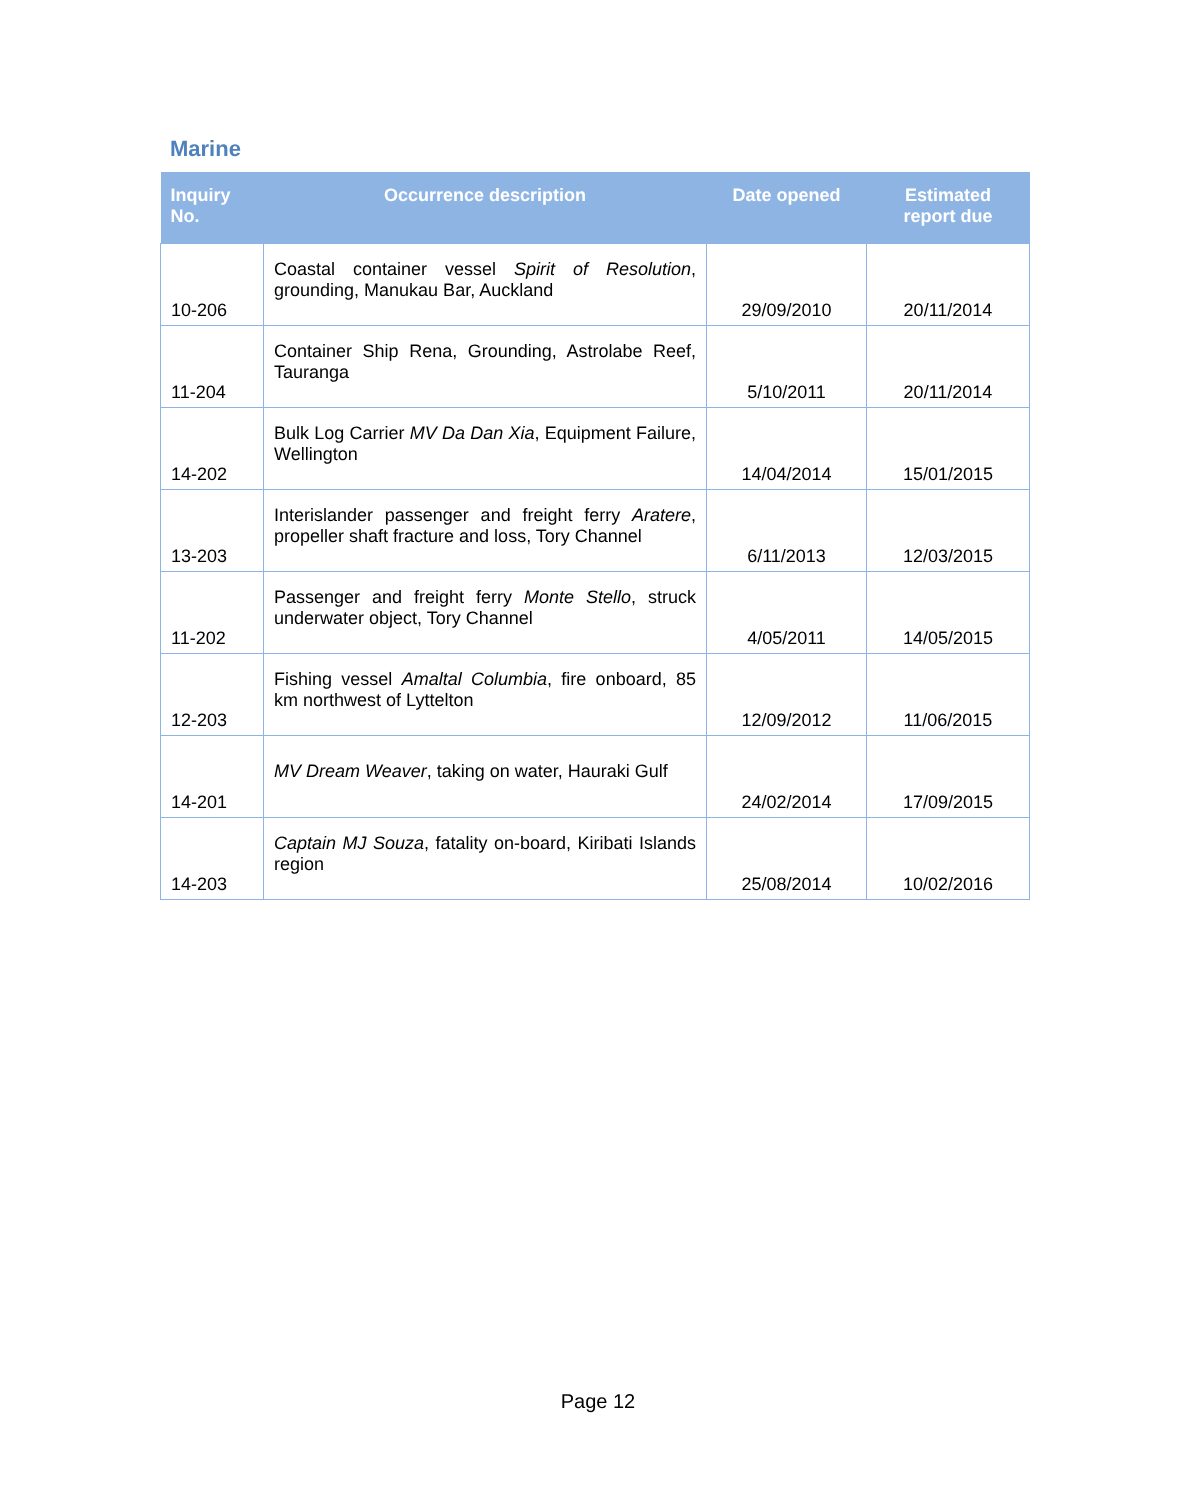Marine
| Inquiry No. | Occurrence description | Date opened | Estimated report due |
| --- | --- | --- | --- |
| 10-206 | Coastal container vessel Spirit of Resolution , grounding, Manukau Bar, Auckland | 29/09/2010 | 20/11/2014 |
| 11-204 | Container Ship Rena, Grounding, Astrolabe Reef, Tauranga | 5/10/2011 | 20/11/2014 |
| 14-202 | Bulk Log Carrier MV Da Dan Xia , Equipment Failure, Wellington | 14/04/2014 | 15/01/2015 |
| 13-203 | Interislander passenger and freight ferry Aratere , propeller shaft fracture and loss, Tory Channel | 6/11/2013 | 12/03/2015 |
| 11-202 | Passenger and freight ferry Monte Stello , struck underwater object, Tory Channel | 4/05/2011 | 14/05/2015 |
| 12-203 | Fishing vessel Amaltal Columbia , fire onboard, 85 km northwest of Lyttelton | 12/09/2012 | 11/06/2015 |
| 14-201 | MV Dream Weaver , taking on water, Hauraki Gulf | 24/02/2014 | 17/09/2015 |
| 14-203 | Captain MJ Souza , fatality on-board, Kiribati Islands region | 25/08/2014 | 10/02/2016 |
Page 12